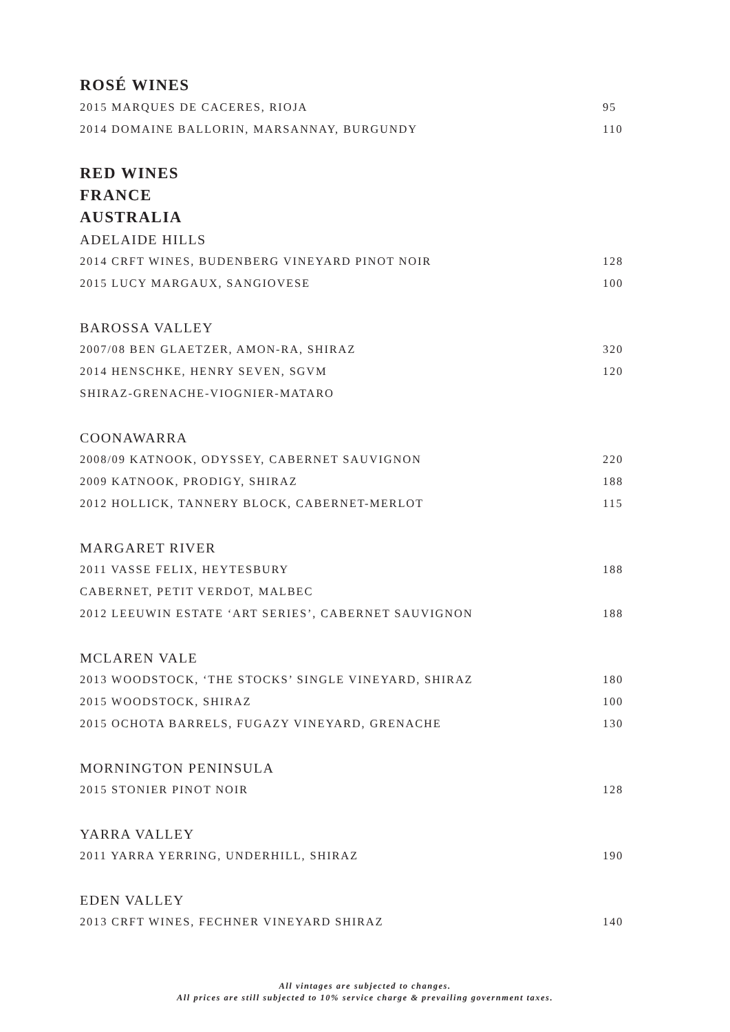ROSÉ WINES
2015 MARQUES DE CACERES, RIOJA 95
2014 DOMAINE BALLORIN, MARSANNAY, BURGUNDY 110
RED WINES
FRANCE
AUSTRALIA
ADELAIDE HILLS
2014 CRFT WINES, BUDENBERG VINEYARD PINOT NOIR 128
2015 LUCY MARGAUX, SANGIOVESE 100
BAROSSA VALLEY
2007/08 BEN GLAETZER, AMON-RA, SHIRAZ 320
2014 HENSCHKE, HENRY SEVEN, SGVM 120
SHIRAZ-GRENACHE-VIOGNIER-MATARO
COONAWARRA
2008/09 KATNOOK, ODYSSEY, CABERNET SAUVIGNON 220
2009 KATNOOK, PRODIGY, SHIRAZ 188
2012 HOLLICK, TANNERY BLOCK, CABERNET-MERLOT 115
MARGARET RIVER
2011 VASSE FELIX, HEYTESBURY 188
CABERNET, PETIT VERDOT, MALBEC
2012 LEEUWIN ESTATE ‘ART SERIES’, CABERNET SAUVIGNON 188
MCLAREN VALE
2013 WOODSTOCK, ‘THE STOCKS’ SINGLE VINEYARD, SHIRAZ 180
2015 WOODSTOCK, SHIRAZ 100
2015 OCHOTA BARRELS, FUGAZY VINEYARD, GRENACHE 130
MORNINGTON PENINSULA
2015 STONIER PINOT NOIR 128
YARRA VALLEY
2011 YARRA YERRING, UNDERHILL, SHIRAZ 190
EDEN VALLEY
2013 CRFT WINES, FECHNER VINEYARD SHIRAZ 140
All vintages are subjected to changes.
All prices are still subjected to 10% service charge & prevailing government taxes.